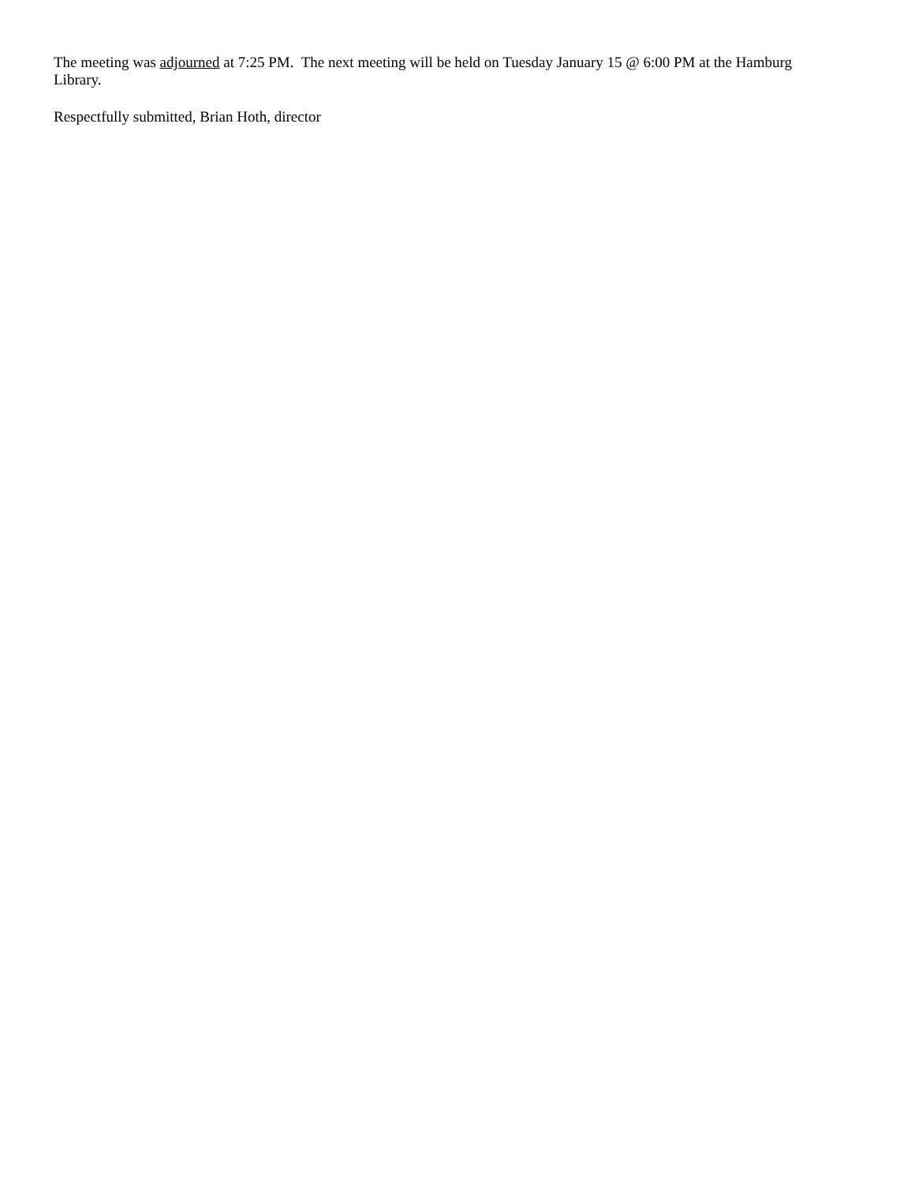The meeting was adjourned at 7:25 PM. The next meeting will be held on Tuesday January 15 @ 6:00 PM at the Hamburg Library.
Respectfully submitted, Brian Hoth, director